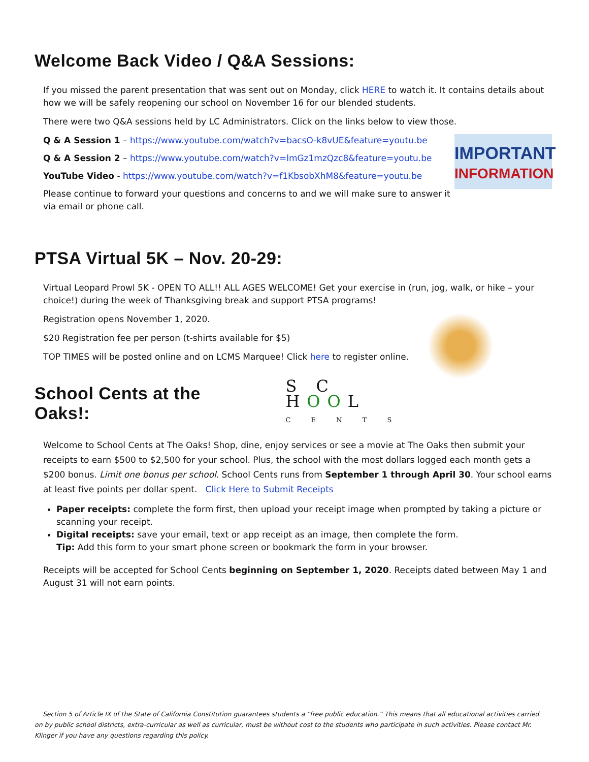Welcome Back Video / Q&A Sessions:
If you missed the parent presentation that was sent out on Monday, click HERE to watch it. It contains details about how we will be safely reopening our school on November 16 for our blended students.
There were two Q&A sessions held by LC Administrators. Click on the links below to view those.
IMPORTANT
INFORMATION
Q & A Session 1 – https://www.youtube.com/watch?v=bacsO-k8vUE&feature=youtu.be
Q & A Session 2 – https://www.youtube.com/watch?v=lmGz1mzQzc8&feature=youtu.be
YouTube Video - https://www.youtube.com/watch?v=f1KbsobXhM8&feature=youtu.be
Please continue to forward your questions and concerns to and we will make sure to answer it via email or phone call.
PTSA Virtual 5K – Nov. 20-29:
Virtual Leopard Prowl 5K - OPEN TO ALL!! ALL AGES WELCOME! Get your exercise in (run, jog, walk, or hike – your choice!) during the week of Thanksgiving break and support PTSA programs!
Registration opens November 1, 2020.
$20 Registration fee per person (t-shirts available for $5)
TOP TIMES will be posted online and on LCMS Marquee! Click here to register online.
School Cents at the Oaks!:
S C HOOL
C E N T S
Welcome to School Cents at The Oaks! Shop, dine, enjoy services or see a movie at The Oaks then submit your receipts to earn $500 to $2,500 for your school. Plus, the school with the most dollars logged each month gets a $200 bonus. Limit one bonus per school. School Cents runs from September 1 through April 30. Your school earns at least five points per dollar spent. Click Here to Submit Receipts
Paper receipts: complete the form first, then upload your receipt image when prompted by taking a picture or scanning your receipt.
Digital receipts: save your email, text or app receipt as an image, then complete the form.
Tip: Add this form to your smart phone screen or bookmark the form in your browser.
Receipts will be accepted for School Cents beginning on September 1, 2020. Receipts dated between May 1 and August 31 will not earn points.
Section 5 of Article IX of the State of California Constitution guarantees students a “free public education.” This means that all educational activities carried on by public school districts, extra-curricular as well as curricular, must be without cost to the students who participate in such activities. Please contact Mr. Klinger if you have any questions regarding this policy.